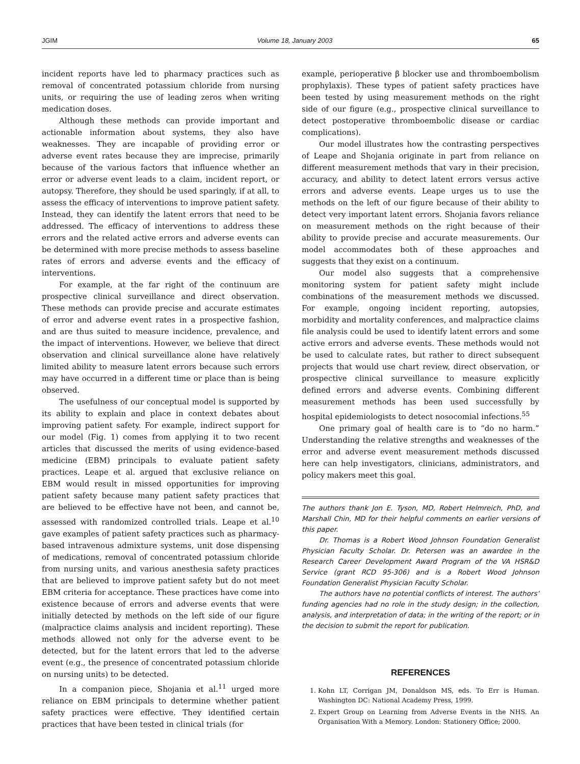JGIM Volume 18, January 2003 65
incident reports have led to pharmacy practices such as removal of concentrated potassium chloride from nursing units, or requiring the use of leading zeros when writing medication doses.
Although these methods can provide important and actionable information about systems, they also have weaknesses. They are incapable of providing error or adverse event rates because they are imprecise, primarily because of the various factors that influence whether an error or adverse event leads to a claim, incident report, or autopsy. Therefore, they should be used sparingly, if at all, to assess the efficacy of interventions to improve patient safety. Instead, they can identify the latent errors that need to be addressed. The efficacy of interventions to address these errors and the related active errors and adverse events can be determined with more precise methods to assess baseline rates of errors and adverse events and the efficacy of interventions.
For example, at the far right of the continuum are prospective clinical surveillance and direct observation. These methods can provide precise and accurate estimates of error and adverse event rates in a prospective fashion, and are thus suited to measure incidence, prevalence, and the impact of interventions. However, we believe that direct observation and clinical surveillance alone have relatively limited ability to measure latent errors because such errors may have occurred in a different time or place than is being observed.
The usefulness of our conceptual model is supported by its ability to explain and place in context debates about improving patient safety. For example, indirect support for our model (Fig. 1) comes from applying it to two recent articles that discussed the merits of using evidence-based medicine (EBM) principals to evaluate patient safety practices. Leape et al. argued that exclusive reliance on EBM would result in missed opportunities for improving patient safety because many patient safety practices that are believed to be effective have not been, and cannot be, assessed with randomized controlled trials. Leape et al.<sup>10</sup> gave examples of patient safety practices such as pharmacy-based intravenous admixture systems, unit dose dispensing of medications, removal of concentrated potassium chloride from nursing units, and various anesthesia safety practices that are believed to improve patient safety but do not meet EBM criteria for acceptance. These practices have come into existence because of errors and adverse events that were initially detected by methods on the left side of our figure (malpractice claims analysis and incident reporting). These methods allowed not only for the adverse event to be detected, but for the latent errors that led to the adverse event (e.g., the presence of concentrated potassium chloride on nursing units) to be detected.
In a companion piece, Shojania et al.<sup>11</sup> urged more reliance on EBM principals to determine whether patient safety practices were effective. They identified certain practices that have been tested in clinical trials (for
example, perioperative β blocker use and thromboembolism prophylaxis). These types of patient safety practices have been tested by using measurement methods on the right side of our figure (e.g., prospective clinical surveillance to detect postoperative thromboembolic disease or cardiac complications).
Our model illustrates how the contrasting perspectives of Leape and Shojania originate in part from reliance on different measurement methods that vary in their precision, accuracy, and ability to detect latent errors versus active errors and adverse events. Leape urges us to use the methods on the left of our figure because of their ability to detect very important latent errors. Shojania favors reliance on measurement methods on the right because of their ability to provide precise and accurate measurements. Our model accommodates both of these approaches and suggests that they exist on a continuum.
Our model also suggests that a comprehensive monitoring system for patient safety might include combinations of the measurement methods we discussed. For example, ongoing incident reporting, autopsies, morbidity and mortality conferences, and malpractice claims file analysis could be used to identify latent errors and some active errors and adverse events. These methods would not be used to calculate rates, but rather to direct subsequent projects that would use chart review, direct observation, or prospective clinical surveillance to measure explicitly defined errors and adverse events. Combining different measurement methods has been used successfully by hospital epidemiologists to detect nosocomial infections.<sup>55</sup>
One primary goal of health care is to “do no harm.” Understanding the relative strengths and weaknesses of the error and adverse event measurement methods discussed here can help investigators, clinicians, administrators, and policy makers meet this goal.
The authors thank Jon E. Tyson, MD, Robert Helmreich, PhD, and Marshall Chin, MD for their helpful comments on earlier versions of this paper.
Dr. Thomas is a Robert Wood Johnson Foundation Generalist Physician Faculty Scholar. Dr. Petersen was an awardee in the Research Career Development Award Program of the VA HSR&D Service (grant RCD 95-306) and is a Robert Wood Johnson Foundation Generalist Physician Faculty Scholar.
The authors have no potential conflicts of interest. The authors’ funding agencies had no role in the study design; in the collection, analysis, and interpretation of data; in the writing of the report; or in the decision to submit the report for publication.
REFERENCES
1. Kohn LT, Corrigan JM, Donaldson MS, eds. To Err is Human. Washington DC: National Academy Press, 1999.
2. Expert Group on Learning from Adverse Events in the NHS. An Organisation With a Memory. London: Stationery Office; 2000.